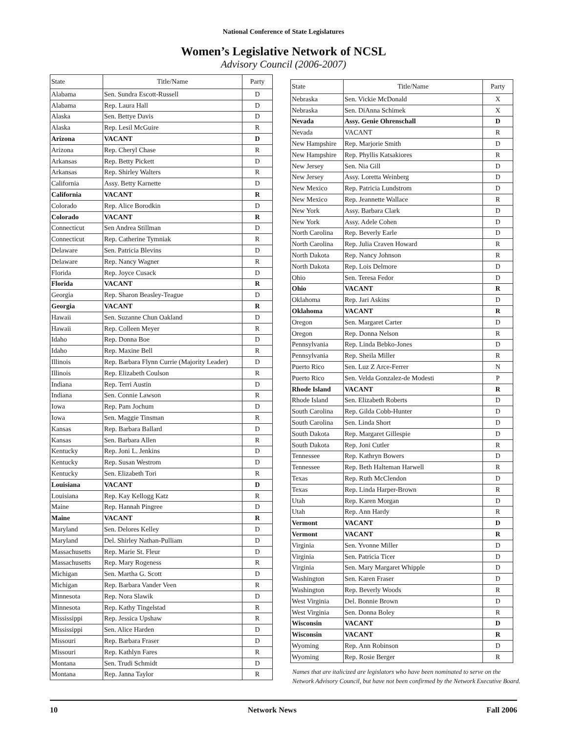National Conference of State Legislatures
Women’s Legislative Network of NCSL
Advisory Council (2006-2007)
| State | Title/Name | Party |
| --- | --- | --- |
| Alabama | Sen. Sundra Escott-Russell | D |
| Alabama | Rep. Laura Hall | D |
| Alaska | Sen. Bettye Davis | D |
| Alaska | Rep. Lesil McGuire | R |
| Arizona | VACANT | D |
| Arizona | Rep. Cheryl Chase | R |
| Arkansas | Rep. Betty Pickett | D |
| Arkansas | Rep. Shirley Walters | R |
| California | Assy. Betty Karnette | D |
| California | VACANT | R |
| Colorado | Rep. Alice Borodkin | D |
| Colorado | VACANT | R |
| Connecticut | Sen Andrea Stillman | D |
| Connecticut | Rep. Catherine Tymniak | R |
| Delaware | Sen. Patricia Blevins | D |
| Delaware | Rep. Nancy Wagner | R |
| Florida | Rep. Joyce Cusack | D |
| Florida | VACANT | R |
| Georgia | Rep. Sharon Beasley-Teague | D |
| Georgia | VACANT | R |
| Hawaii | Sen. Suzanne Chun Oakland | D |
| Hawaii | Rep. Colleen Meyer | R |
| Idaho | Rep. Donna Boe | D |
| Idaho | Rep. Maxine Bell | R |
| Illinois | Rep. Barbara Flynn Currie (Majority Leader) | D |
| Illinois | Rep. Elizabeth Coulson | R |
| Indiana | Rep. Terri Austin | D |
| Indiana | Sen. Connie Lawson | R |
| Iowa | Rep. Pam Jochum | D |
| Iowa | Sen. Maggie Tinsman | R |
| Kansas | Rep. Barbara Ballard | D |
| Kansas | Sen. Barbara Allen | R |
| Kentucky | Rep. Joni L. Jenkins | D |
| Kentucky | Rep. Susan Westrom | D |
| Kentucky | Sen. Elizabeth Tori | R |
| Louisiana | VACANT | D |
| Louisiana | Rep. Kay Kellogg Katz | R |
| Maine | Rep. Hannah Pingree | D |
| Maine | VACANT | R |
| Maryland | Sen. Delores Kelley | D |
| Maryland | Del. Shirley Nathan-Pulliam | D |
| Massachusetts | Rep. Marie St. Fleur | D |
| Massachusetts | Rep. Mary Rogeness | R |
| Michigan | Sen. Martha G. Scott | D |
| Michigan | Rep. Barbara Vander Veen | R |
| Minnesota | Rep. Nora Slawik | D |
| Minnesota | Rep. Kathy Tingelstad | R |
| Mississippi | Rep. Jessica Upshaw | R |
| Mississippi | Sen. Alice Harden | D |
| Missouri | Rep. Barbara Fraser | D |
| Missouri | Rep. Kathlyn Fares | R |
| Montana | Sen. Trudi Schmidt | D |
| Montana | Rep. Janna Taylor | R |
| State | Title/Name | Party |
| --- | --- | --- |
| Nebraska | Sen. Vickie McDonald | X |
| Nebraska | Sen. DiAnna Schimek | X |
| Nevada | Assy. Genie Ohrenschall | D |
| Nevada | VACANT | R |
| New Hampshire | Rep. Marjorie Smith | D |
| New Hampshire | Rep. Phyllis Katsakiores | R |
| New Jersey | Sen. Nia Gill | D |
| New Jersey | Assy. Loretta Weinberg | D |
| New Mexico | Rep. Patricia Lundstrom | D |
| New Mexico | Rep. Jeannette Wallace | R |
| New York | Assy. Barbara Clark | D |
| New York | Assy. Adele Cohen | D |
| North Carolina | Rep. Beverly Earle | D |
| North Carolina | Rep. Julia Craven Howard | R |
| North Dakota | Rep. Nancy Johnson | R |
| North Dakota | Rep. Lois Delmore | D |
| Ohio | Sen. Teresa Fedor | D |
| Ohio | VACANT | R |
| Oklahoma | Rep. Jari Askins | D |
| Oklahoma | VACANT | R |
| Oregon | Sen. Margaret Carter | D |
| Oregon | Rep. Donna Nelson | R |
| Pennsylvania | Rep. Linda Bebko-Jones | D |
| Pennsylvania | Rep. Sheila Miller | R |
| Puerto Rico | Sen. Luz Z Arce-Ferrer | N |
| Puerto Rico | Sen. Velda Gonzalez-de Modesti | P |
| Rhode Island | VACANT | R |
| Rhode Island | Sen. Elizabeth Roberts | D |
| South Carolina | Rep. Gilda Cobb-Hunter | D |
| South Carolina | Sen. Linda Short | D |
| South Dakota | Rep. Margaret Gillespie | D |
| South Dakota | Rep. Joni Cutler | R |
| Tennessee | Rep. Kathryn Bowers | D |
| Tennessee | Rep. Beth Halteman Harwell | R |
| Texas | Rep. Ruth McClendon | D |
| Texas | Rep. Linda Harper-Brown | R |
| Utah | Rep. Karen Morgan | D |
| Utah | Rep. Ann Hardy | R |
| Vermont | VACANT | D |
| Vermont | VACANT | R |
| Virginia | Sen. Yvonne Miller | D |
| Virginia | Sen. Patricia Ticer | D |
| Virginia | Sen. Mary Margaret Whipple | D |
| Washington | Sen. Karen Fraser | D |
| Washington | Rep. Beverly Woods | R |
| West Virginia | Del. Bonnie Brown | D |
| West Virginia | Sen. Donna Boley | R |
| Wisconsin | VACANT | D |
| Wisconsin | VACANT | R |
| Wyoming | Rep. Ann Robinson | D |
| Wyoming | Rep. Rosie Berger | R |
Names that are italicized are legislators who have been nominated to serve on the Network Advisory Council, but have not been confirmed by the Network Executive Board.
10 Network News Fall 2006